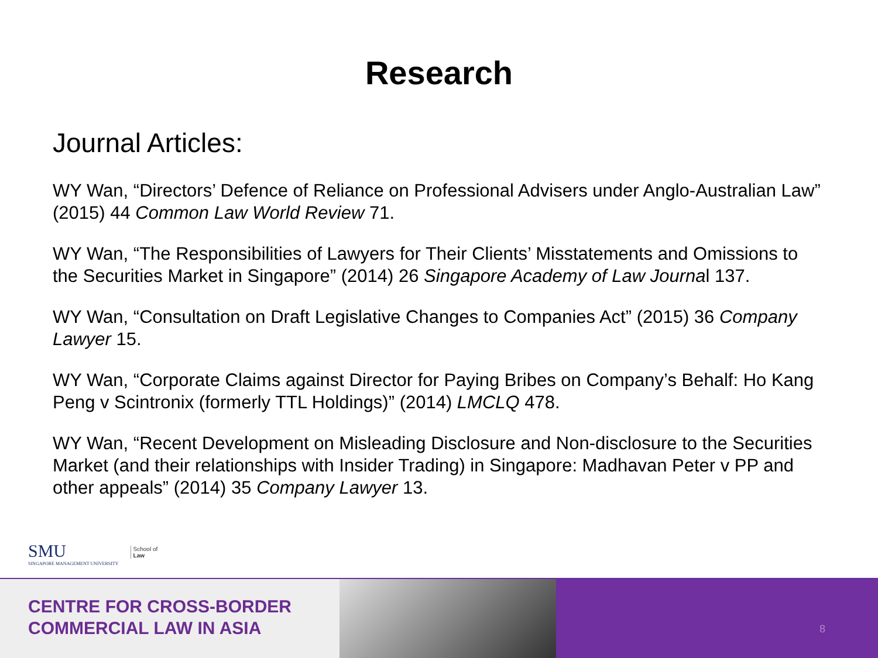Research
Journal Articles:
WY Wan, “Directors’ Defence of Reliance on Professional Advisers under Anglo-Australian Law” (2015) 44 Common Law World Review 71.
WY Wan, “The Responsibilities of Lawyers for Their Clients’ Misstatements and Omissions to the Securities Market in Singapore” (2014) 26 Singapore Academy of Law Journal 137.
WY Wan, “Consultation on Draft Legislative Changes to Companies Act” (2015) 36 Company Lawyer 15.
WY Wan, “Corporate Claims against Director for Paying Bribes on Company’s Behalf: Ho Kang Peng v Scintronix (formerly TTL Holdings)” (2014) LMCLQ 478.
WY Wan, “Recent Development on Misleading Disclosure and Non-disclosure to the Securities Market (and their relationships with Insider Trading) in Singapore: Madhavan Peter v PP and other appeals” (2014) 35 Company Lawyer 13.
SMU
SINGAPORE MANAGEMENT UNIVERSITY
School of
Law
CENTRE FOR CROSS-BORDER
COMMERCIAL LAW IN ASIA
8